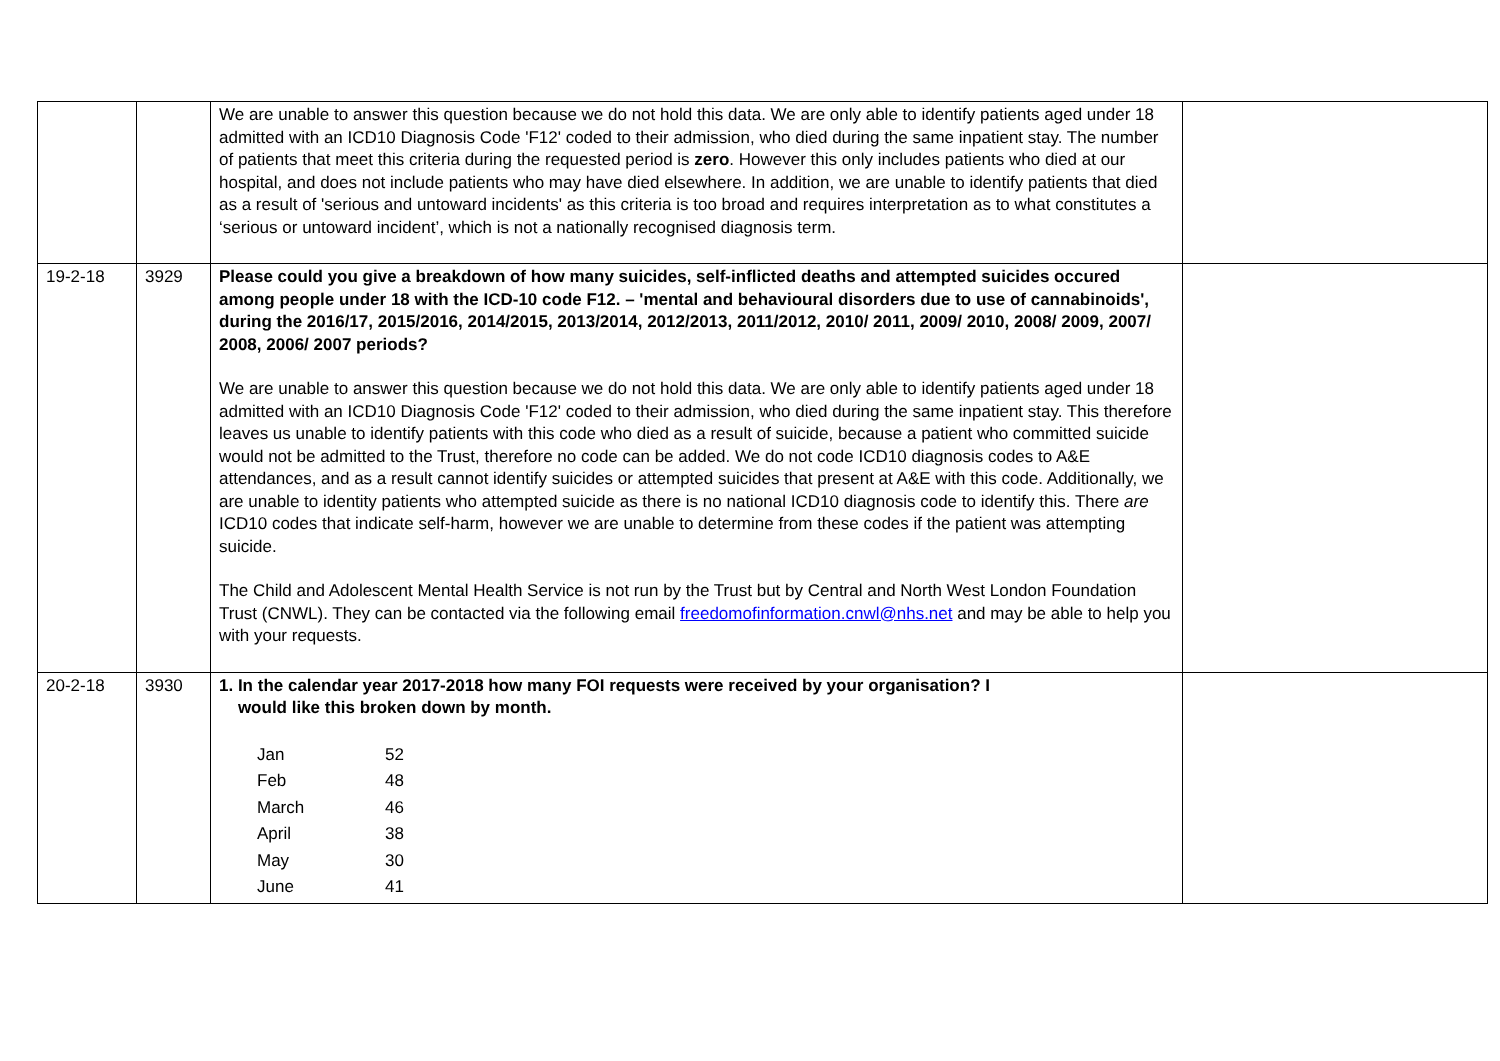| | | We are unable to answer this question because we do not hold this data. We are only able to identify patients aged under 18 admitted with an ICD10 Diagnosis Code 'F12' coded to their admission, who died during the same inpatient stay. The number of patients that meet this criteria during the requested period is zero . However this only includes patients who died at our hospital, and does not include patients who may have died elsewhere. In addition, we are unable to identify patients that died as a result of 'serious and untoward incidents' as this criteria is too broad and requires interpretation as to what constitutes a ‘serious or untoward incident’, which is not a nationally recognised diagnosis term. | |
| 19-2-18 | 3929 | Please could you give a breakdown of how many suicides, self-inflicted deaths and attempted suicides occured among people under 18 with the ICD-10 code F12. – 'mental and behavioural disorders due to use of cannabinoids', during the 2016/17, 2015/2016, 2014/2015, 2013/2014, 2012/2013, 2011/2012, 2010/ 2011, 2009/ 2010, 2008/ 2009, 2007/ 2008, 2006/ 2007 periods? We are unable to answer this question because we do not hold this data. We are only able to identify patients aged under 18 admitted with an ICD10 Diagnosis Code 'F12' coded to their admission, who died during the same inpatient stay. This therefore leaves us unable to identify patients with this code who died as a result of suicide, because a patient who committed suicide would not be admitted to the Trust, therefore no code can be added. We do not code ICD10 diagnosis codes to A&E attendances, and as a result cannot identify suicides or attempted suicides that present at A&E with this code. Additionally, we are unable to identity patients who attempted suicide as there is no national ICD10 diagnosis code to identify this. There are ICD10 codes that indicate self-harm, however we are unable to determine from these codes if the patient was attempting suicide. The Child and Adolescent Mental Health Service is not run by the Trust but by Central and North West London Foundation Trust (CNWL). They can be contacted via the following email freedomofinformation.cnwl@nhs.net and may be able to help you with your requests. | |
| 20-2-18 | 3930 | 1. In the calendar year 2017-2018 how many FOI requests were received by your organisation? I would like this broken down by month. / Jan / 52 / / Feb / 48 / / March / 46 / / April / 38 / / May / 30 / / June / 41 / | |